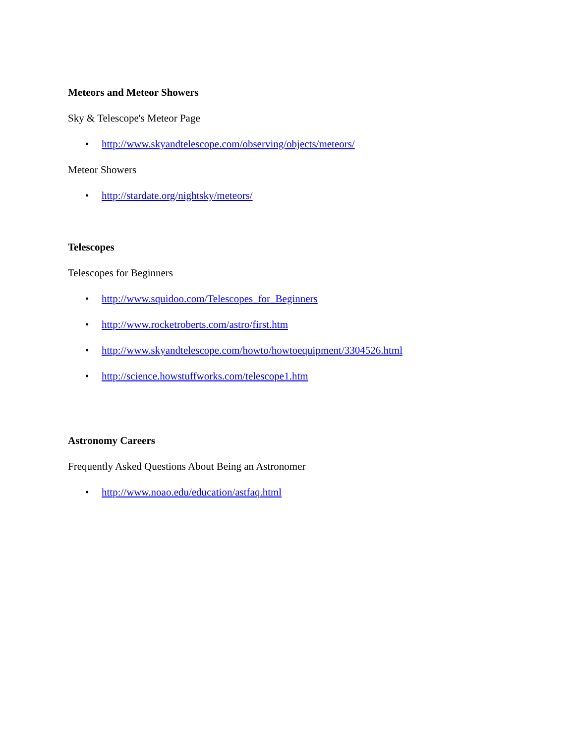Meteors and Meteor Showers
Sky & Telescope's Meteor Page
• http://www.skyandtelescope.com/observing/objects/meteors/
Meteor Showers
• http://stardate.org/nightsky/meteors/
Telescopes
Telescopes for Beginners
• http://www.squidoo.com/Telescopes_for_Beginners
• http://www.rocketroberts.com/astro/first.htm
• http://www.skyandtelescope.com/howto/howtoequipment/3304526.html
• http://science.howstuffworks.com/telescope1.htm
Astronomy Careers
Frequently Asked Questions About Being an Astronomer
• http://www.noao.edu/education/astfaq.html